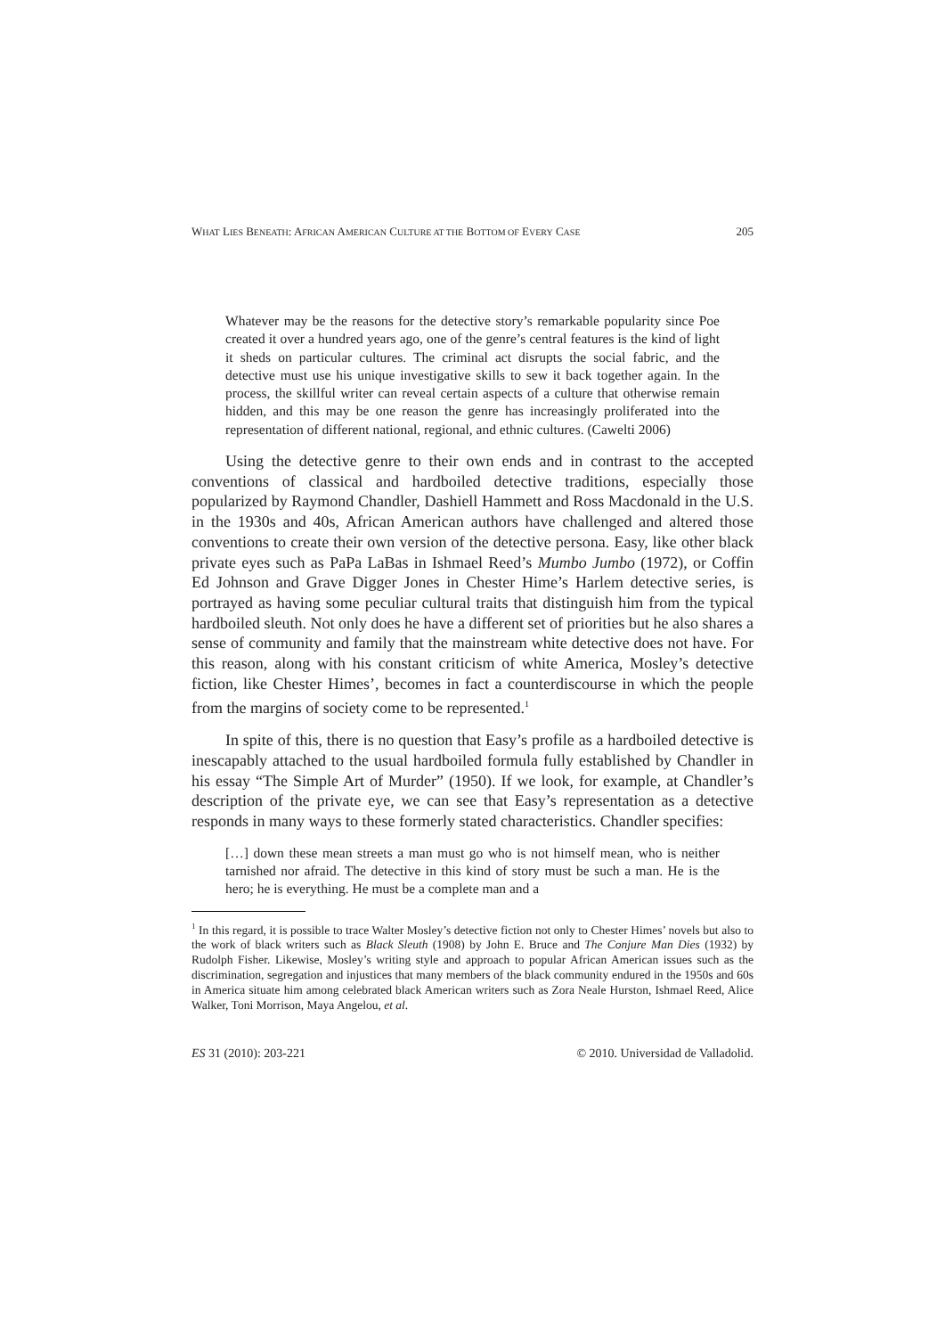WHAT LIES BENEATH: AFRICAN AMERICAN CULTURE AT THE BOTTOM OF EVERY CASE 205
Whatever may be the reasons for the detective story’s remarkable popularity since Poe created it over a hundred years ago, one of the genre’s central features is the kind of light it sheds on particular cultures. The criminal act disrupts the social fabric, and the detective must use his unique investigative skills to sew it back together again. In the process, the skillful writer can reveal certain aspects of a culture that otherwise remain hidden, and this may be one reason the genre has increasingly proliferated into the representation of different national, regional, and ethnic cultures. (Cawelti 2006)
Using the detective genre to their own ends and in contrast to the accepted conventions of classical and hardboiled detective traditions, especially those popularized by Raymond Chandler, Dashiell Hammett and Ross Macdonald in the U.S. in the 1930s and 40s, African American authors have challenged and altered those conventions to create their own version of the detective persona. Easy, like other black private eyes such as PaPa LaBas in Ishmael Reed’s Mumbo Jumbo (1972), or Coffin Ed Johnson and Grave Digger Jones in Chester Hime’s Harlem detective series, is portrayed as having some peculiar cultural traits that distinguish him from the typical hardboiled sleuth. Not only does he have a different set of priorities but he also shares a sense of community and family that the mainstream white detective does not have. For this reason, along with his constant criticism of white America, Mosley’s detective fiction, like Chester Himes’, becomes in fact a counterdiscourse in which the people from the margins of society come to be represented.<sup>1</sup>
In spite of this, there is no question that Easy’s profile as a hardboiled detective is inescapably attached to the usual hardboiled formula fully established by Chandler in his essay “The Simple Art of Murder” (1950). If we look, for example, at Chandler’s description of the private eye, we can see that Easy’s representation as a detective responds in many ways to these formerly stated characteristics. Chandler specifies:
[…] down these mean streets a man must go who is not himself mean, who is neither tarnished nor afraid. The detective in this kind of story must be such a man. He is the hero; he is everything. He must be a complete man and a
<sup>1</sup> In this regard, it is possible to trace Walter Mosley’s detective fiction not only to Chester Himes’ novels but also to the work of black writers such as Black Sleuth (1908) by John E. Bruce and The Conjure Man Dies (1932) by Rudolph Fisher. Likewise, Mosley’s writing style and approach to popular African American issues such as the discrimination, segregation and injustices that many members of the black community endured in the 1950s and 60s in America situate him among celebrated black American writers such as Zora Neale Hurston, Ishmael Reed, Alice Walker, Toni Morrison, Maya Angelou, et al.
ES 31 (2010): 203-221 © 2010. Universidad de Valladolid.